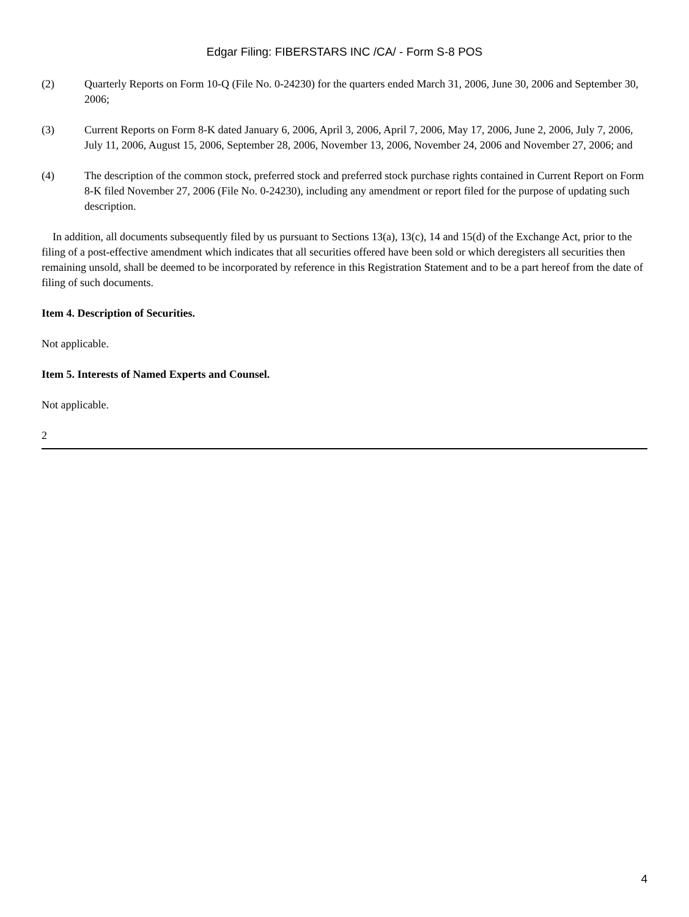Edgar Filing: FIBERSTARS INC /CA/ - Form S-8 POS
(2) Quarterly Reports on Form 10-Q (File No. 0-24230) for the quarters ended March 31, 2006, June 30, 2006 and September 30, 2006;
(3) Current Reports on Form 8-K dated January 6, 2006, April 3, 2006, April 7, 2006, May 17, 2006, June 2, 2006, July 7, 2006, July 11, 2006, August 15, 2006, September 28, 2006, November 13, 2006, November 24, 2006 and November 27, 2006; and
(4) The description of the common stock, preferred stock and preferred stock purchase rights contained in Current Report on Form 8-K filed November 27, 2006 (File No. 0-24230), including any amendment or report filed for the purpose of updating such description.
In addition, all documents subsequently filed by us pursuant to Sections 13(a), 13(c), 14 and 15(d) of the Exchange Act, prior to the filing of a post-effective amendment which indicates that all securities offered have been sold or which deregisters all securities then remaining unsold, shall be deemed to be incorporated by reference in this Registration Statement and to be a part hereof from the date of filing of such documents.
Item 4. Description of Securities.
Not applicable.
Item 5. Interests of Named Experts and Counsel.
Not applicable.
2
4